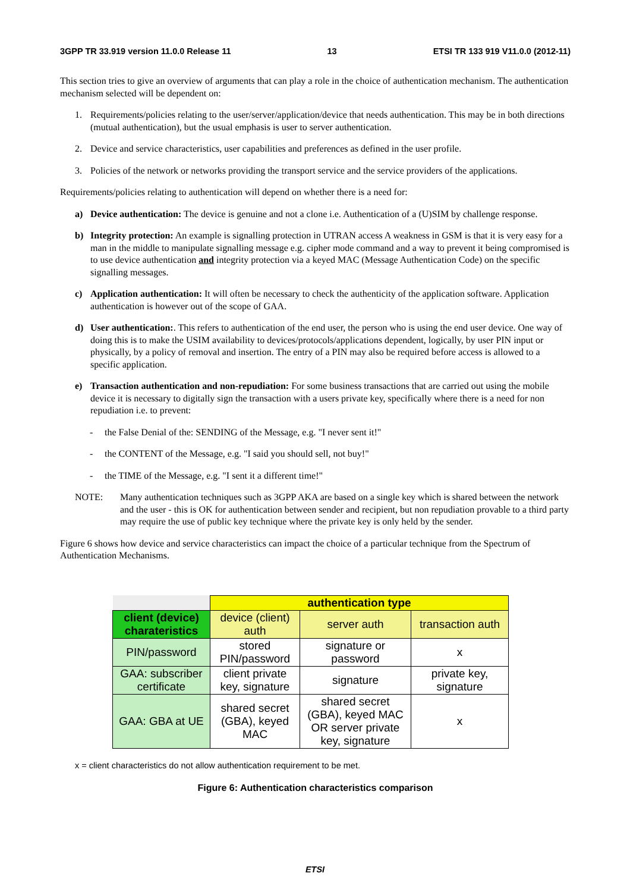3GPP TR 33.919 version 11.0.0 Release 11 13 ETSI TR 133 919 V11.0.0 (2012-11)
This section tries to give an overview of arguments that can play a role in the choice of authentication mechanism. The authentication mechanism selected will be dependent on:
1. Requirements/policies relating to the user/server/application/device that needs authentication. This may be in both directions (mutual authentication), but the usual emphasis is user to server authentication.
2. Device and service characteristics, user capabilities and preferences as defined in the user profile.
3. Policies of the network or networks providing the transport service and the service providers of the applications.
Requirements/policies relating to authentication will depend on whether there is a need for:
a) Device authentication: The device is genuine and not a clone i.e. Authentication of a (U)SIM by challenge response.
b) Integrity protection: An example is signalling protection in UTRAN access A weakness in GSM is that it is very easy for a man in the middle to manipulate signalling message e.g. cipher mode command and a way to prevent it being compromised is to use device authentication and integrity protection via a keyed MAC (Message Authentication Code) on the specific signalling messages.
c) Application authentication: It will often be necessary to check the authenticity of the application software. Application authentication is however out of the scope of GAA.
d) User authentication:. This refers to authentication of the end user, the person who is using the end user device. One way of doing this is to make the USIM availability to devices/protocols/applications dependent, logically, by user PIN input or physically, by a policy of removal and insertion. The entry of a PIN may also be required before access is allowed to a specific application.
e) Transaction authentication and non-repudiation: For some business transactions that are carried out using the mobile device it is necessary to digitally sign the transaction with a users private key, specifically where there is a need for non repudiation i.e. to prevent:
- the False Denial of the: SENDING of the Message, e.g. "I never sent it!"
- the CONTENT of the Message, e.g. "I said you should sell, not buy!"
- the TIME of the Message, e.g. "I sent it a different time!"
NOTE: Many authentication techniques such as 3GPP AKA are based on a single key which is shared between the network and the user - this is OK for authentication between sender and recipient, but non repudiation provable to a third party may require the use of public key technique where the private key is only held by the sender.
Figure 6 shows how device and service characteristics can impact the choice of a particular technique from the Spectrum of Authentication Mechanisms.
| | authentication type | | |
| client (device) charateristics | device (client) auth | server auth | transaction auth |
| PIN/password | stored PIN/password | signature or password | x |
| GAA: subscriber certificate | client private key, signature | signature | private key, signature |
| GAA: GBA at UE | shared secret (GBA), keyed MAC | shared secret (GBA), keyed MAC OR server private key, signature | x |
x = client characteristics do not allow authentication requirement to be met.
Figure 6: Authentication characteristics comparison
ETSI